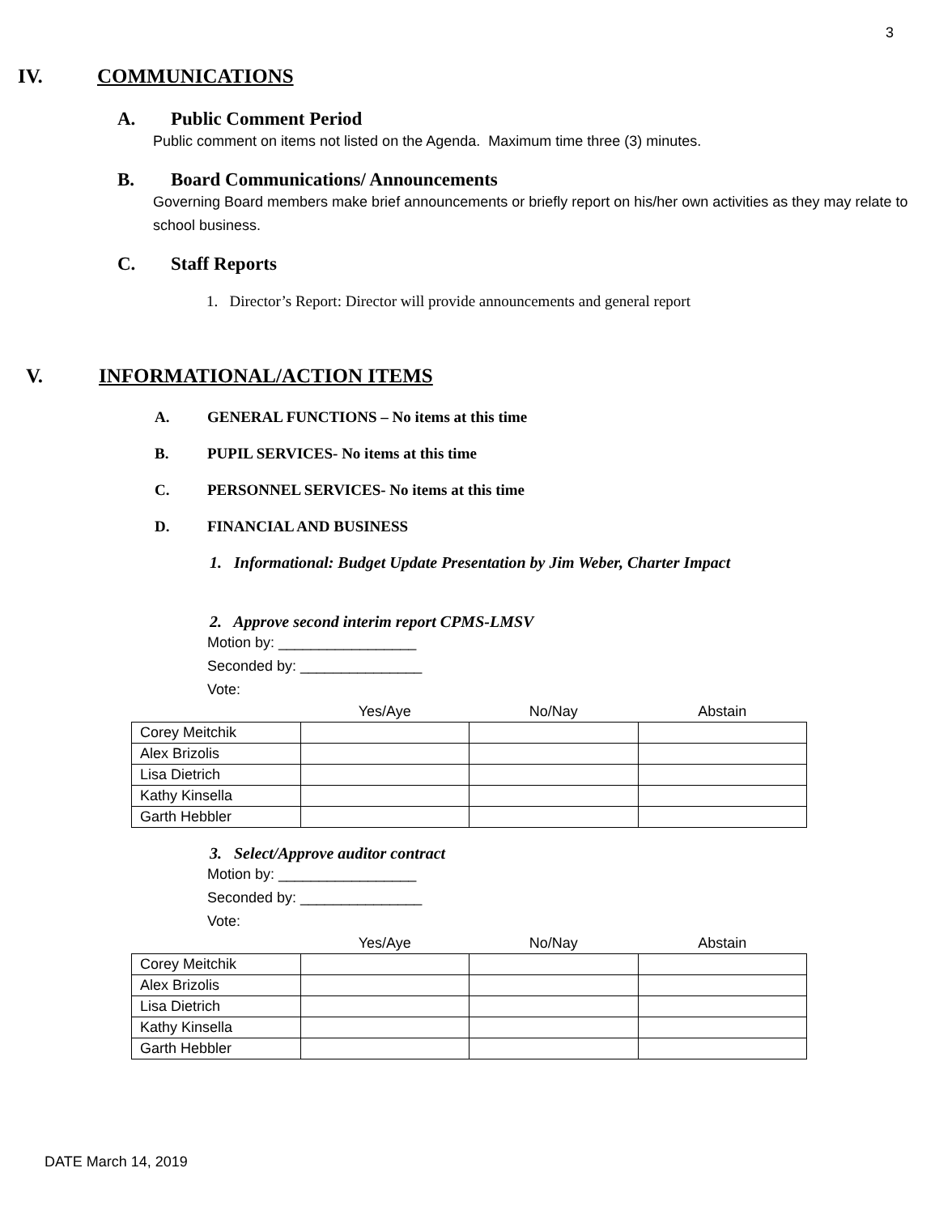3
IV. COMMUNICATIONS
A. Public Comment Period
Public comment on items not listed on the Agenda. Maximum time three (3) minutes.
B. Board Communications/ Announcements
Governing Board members make brief announcements or briefly report on his/her own activities as they may relate to school business.
C. Staff Reports
1. Director’s Report: Director will provide announcements and general report
V. INFORMATIONAL/ACTION ITEMS
A. GENERAL FUNCTIONS – No items at this time
B. PUPIL SERVICES- No items at this time
C. PERSONNEL SERVICES- No items at this time
D. FINANCIAL AND BUSINESS
1. Informational: Budget Update Presentation by Jim Weber, Charter Impact
2. Approve second interim report CPMS-LMSV
Motion by: _________________
Seconded by: _______________
Vote:
| | Yes/Aye | No/Nay | Abstain |
| --- | --- | --- | --- |
| Corey Meitchik | | | |
| Alex Brizolis | | | |
| Lisa Dietrich | | | |
| Kathy Kinsella | | | |
| Garth Hebbler | | | |
3. Select/Approve auditor contract
Motion by: _________________
Seconded by: _______________
Vote:
| | Yes/Aye | No/Nay | Abstain |
| --- | --- | --- | --- |
| Corey Meitchik | | | |
| Alex Brizolis | | | |
| Lisa Dietrich | | | |
| Kathy Kinsella | | | |
| Garth Hebbler | | | |
DATE March 14, 2019